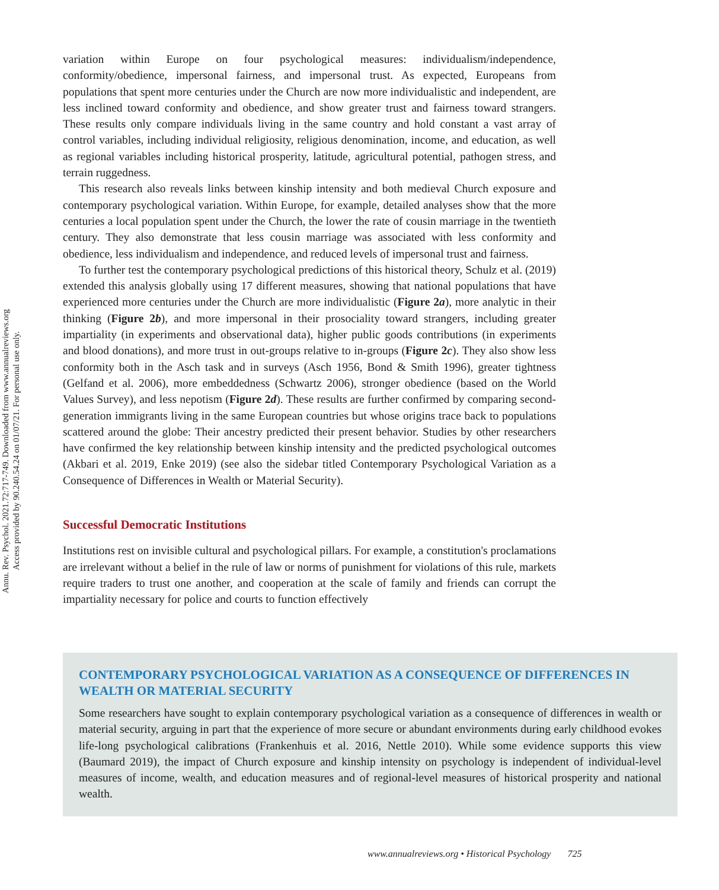Annu. Rev. Psychol. 2021.72:717-749. Downloaded from www.annualreviews.org
Access provided by 90.240.54.24 on 01/07/21. For personal use only.
variation within Europe on four psychological measures: individualism/independence, conformity/obedience, impersonal fairness, and impersonal trust. As expected, Europeans from populations that spent more centuries under the Church are now more individualistic and independent, are less inclined toward conformity and obedience, and show greater trust and fairness toward strangers. These results only compare individuals living in the same country and hold constant a vast array of control variables, including individual religiosity, religious denomination, income, and education, as well as regional variables including historical prosperity, latitude, agricultural potential, pathogen stress, and terrain ruggedness.
This research also reveals links between kinship intensity and both medieval Church exposure and contemporary psychological variation. Within Europe, for example, detailed analyses show that the more centuries a local population spent under the Church, the lower the rate of cousin marriage in the twentieth century. They also demonstrate that less cousin marriage was associated with less conformity and obedience, less individualism and independence, and reduced levels of impersonal trust and fairness.
To further test the contemporary psychological predictions of this historical theory, Schulz et al. (2019) extended this analysis globally using 17 different measures, showing that national populations that have experienced more centuries under the Church are more individualistic (Figure 2a), more analytic in their thinking (Figure 2b), and more impersonal in their prosociality toward strangers, including greater impartiality (in experiments and observational data), higher public goods contributions (in experiments and blood donations), and more trust in out-groups relative to in-groups (Figure 2c). They also show less conformity both in the Asch task and in surveys (Asch 1956, Bond & Smith 1996), greater tightness (Gelfand et al. 2006), more embeddedness (Schwartz 2006), stronger obedience (based on the World Values Survey), and less nepotism (Figure 2d). These results are further confirmed by comparing second-generation immigrants living in the same European countries but whose origins trace back to populations scattered around the globe: Their ancestry predicted their present behavior. Studies by other researchers have confirmed the key relationship between kinship intensity and the predicted psychological outcomes (Akbari et al. 2019, Enke 2019) (see also the sidebar titled Contemporary Psychological Variation as a Consequence of Differences in Wealth or Material Security).
Successful Democratic Institutions
Institutions rest on invisible cultural and psychological pillars. For example, a constitution's proclamations are irrelevant without a belief in the rule of law or norms of punishment for violations of this rule, markets require traders to trust one another, and cooperation at the scale of family and friends can corrupt the impartiality necessary for police and courts to function effectively
CONTEMPORARY PSYCHOLOGICAL VARIATION AS A CONSEQUENCE OF DIFFERENCES IN WEALTH OR MATERIAL SECURITY
Some researchers have sought to explain contemporary psychological variation as a consequence of differences in wealth or material security, arguing in part that the experience of more secure or abundant environments during early childhood evokes life-long psychological calibrations (Frankenhuis et al. 2016, Nettle 2010). While some evidence supports this view (Baumard 2019), the impact of Church exposure and kinship intensity on psychology is independent of individual-level measures of income, wealth, and education measures and of regional-level measures of historical prosperity and national wealth.
www.annualreviews.org • Historical Psychology 725